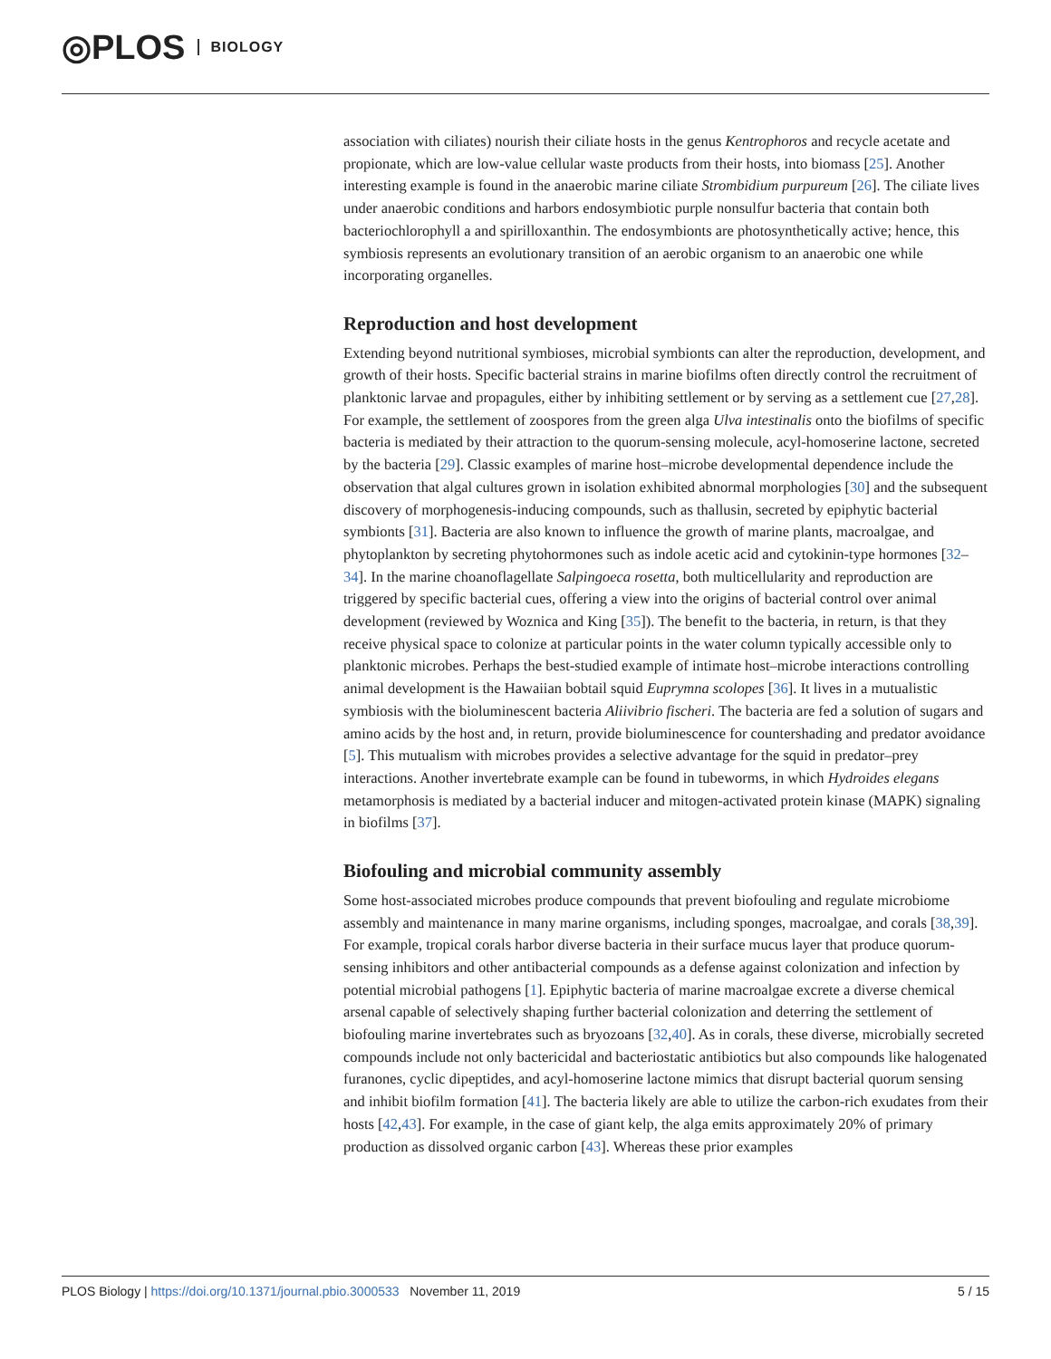◎PLOS BIOLOGY
association with ciliates) nourish their ciliate hosts in the genus Kentrophoros and recycle acetate and propionate, which are low-value cellular waste products from their hosts, into biomass [25]. Another interesting example is found in the anaerobic marine ciliate Strombidium purpureum [26]. The ciliate lives under anaerobic conditions and harbors endosymbiotic purple nonsulfur bacteria that contain both bacteriochlorophyll a and spirilloxanthin. The endosymbionts are photosynthetically active; hence, this symbiosis represents an evolutionary transition of an aerobic organism to an anaerobic one while incorporating organelles.
Reproduction and host development
Extending beyond nutritional symbioses, microbial symbionts can alter the reproduction, development, and growth of their hosts. Specific bacterial strains in marine biofilms often directly control the recruitment of planktonic larvae and propagules, either by inhibiting settlement or by serving as a settlement cue [27,28]. For example, the settlement of zoospores from the green alga Ulva intestinalis onto the biofilms of specific bacteria is mediated by their attraction to the quorum-sensing molecule, acyl-homoserine lactone, secreted by the bacteria [29]. Classic examples of marine host–microbe developmental dependence include the observation that algal cultures grown in isolation exhibited abnormal morphologies [30] and the subsequent discovery of morphogenesis-inducing compounds, such as thallusin, secreted by epiphytic bacterial symbionts [31]. Bacteria are also known to influence the growth of marine plants, macroalgae, and phytoplankton by secreting phytohormones such as indole acetic acid and cytokinin-type hormones [32–34]. In the marine choanoflagellate Salpingoeca rosetta, both multicellularity and reproduction are triggered by specific bacterial cues, offering a view into the origins of bacterial control over animal development (reviewed by Woznica and King [35]). The benefit to the bacteria, in return, is that they receive physical space to colonize at particular points in the water column typically accessible only to planktonic microbes. Perhaps the best-studied example of intimate host–microbe interactions controlling animal development is the Hawaiian bobtail squid Euprymna scolopes [36]. It lives in a mutualistic symbiosis with the bioluminescent bacteria Aliivibrio fischeri. The bacteria are fed a solution of sugars and amino acids by the host and, in return, provide bioluminescence for countershading and predator avoidance [5]. This mutualism with microbes provides a selective advantage for the squid in predator–prey interactions. Another invertebrate example can be found in tubeworms, in which Hydroides elegans metamorphosis is mediated by a bacterial inducer and mitogen-activated protein kinase (MAPK) signaling in biofilms [37].
Biofouling and microbial community assembly
Some host-associated microbes produce compounds that prevent biofouling and regulate microbiome assembly and maintenance in many marine organisms, including sponges, macroalgae, and corals [38,39]. For example, tropical corals harbor diverse bacteria in their surface mucus layer that produce quorum-sensing inhibitors and other antibacterial compounds as a defense against colonization and infection by potential microbial pathogens [1]. Epiphytic bacteria of marine macroalgae excrete a diverse chemical arsenal capable of selectively shaping further bacterial colonization and deterring the settlement of biofouling marine invertebrates such as bryozoans [32,40]. As in corals, these diverse, microbially secreted compounds include not only bactericidal and bacteriostatic antibiotics but also compounds like halogenated furanones, cyclic dipeptides, and acyl-homoserine lactone mimics that disrupt bacterial quorum sensing and inhibit biofilm formation [41]. The bacteria likely are able to utilize the carbon-rich exudates from their hosts [42,43]. For example, in the case of giant kelp, the alga emits approximately 20% of primary production as dissolved organic carbon [43]. Whereas these prior examples
PLOS Biology | https://doi.org/10.1371/journal.pbio.3000533 November 11, 2019 5 / 15